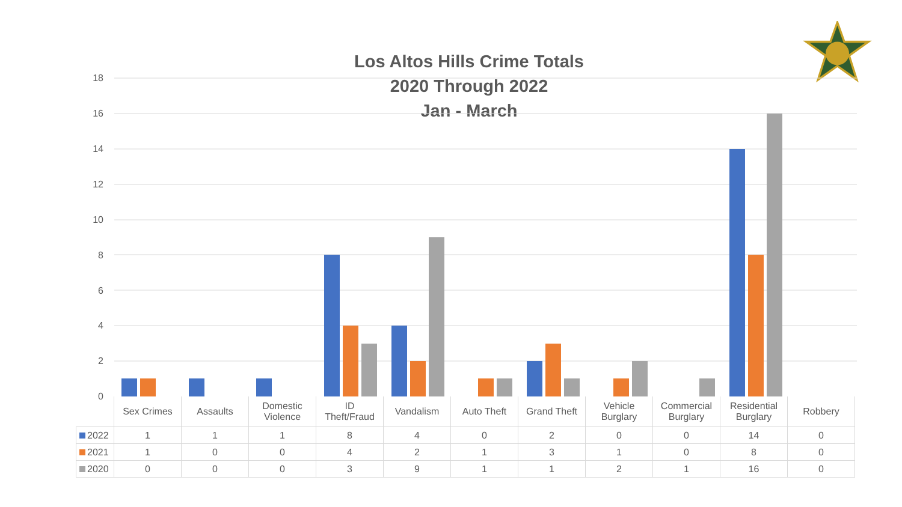Los Altos Hills Crime Totals
2020 Through 2022
Jan - March
18
16
14
12
10
8
6
4
2
0
| | Sex Crimes | Assaults | Domestic Violence | ID Theft/Fraud | Vandalism | Auto Theft | Grand Theft | Vehicle Burglary | Commercial Burglary | Residential Burglary | Robbery |
| 2022 | 1 | 1 | 1 | 8 | 4 | 0 | 2 | 0 | 0 | 14 | 0 |
| 2021 | 1 | 0 | 0 | 4 | 2 | 1 | 3 | 1 | 0 | 8 | 0 |
| 2020 | 0 | 0 | 0 | 3 | 9 | 1 | 1 | 2 | 1 | 16 | 0 |